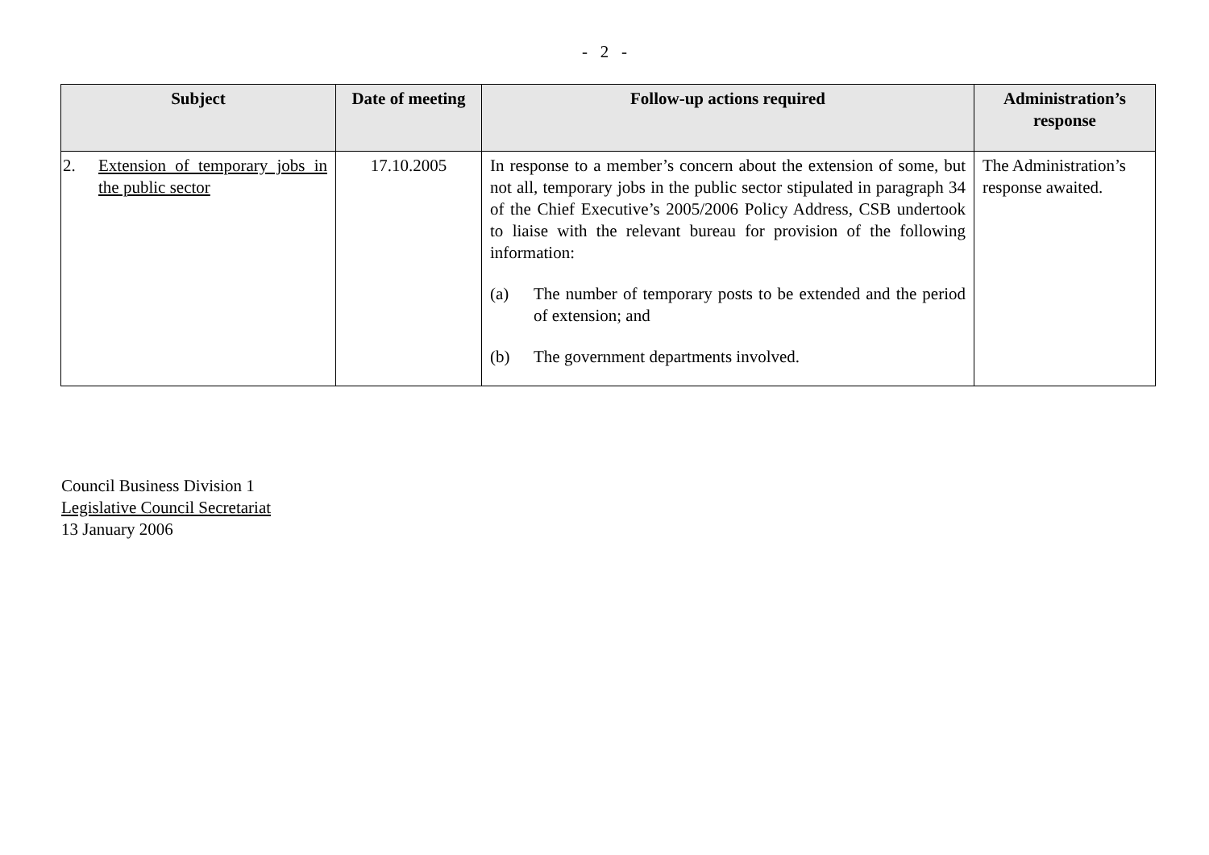- 2 -
| Subject | Date of meeting | Follow-up actions required | Administration’s response |
| --- | --- | --- | --- |
| 2. Extension of temporary jobs in the public sector | 17.10.2005 | In response to a member’s concern about the extension of some, but not all, temporary jobs in the public sector stipulated in paragraph 34 of the Chief Executive’s 2005/2006 Policy Address, CSB undertook to liaise with the relevant bureau for provision of the following information: (a) The number of temporary posts to be extended and the period of extension; and (b) The government departments involved. | The Administration’s response awaited. |
Council Business Division 1
Legislative Council Secretariat
13 January 2006